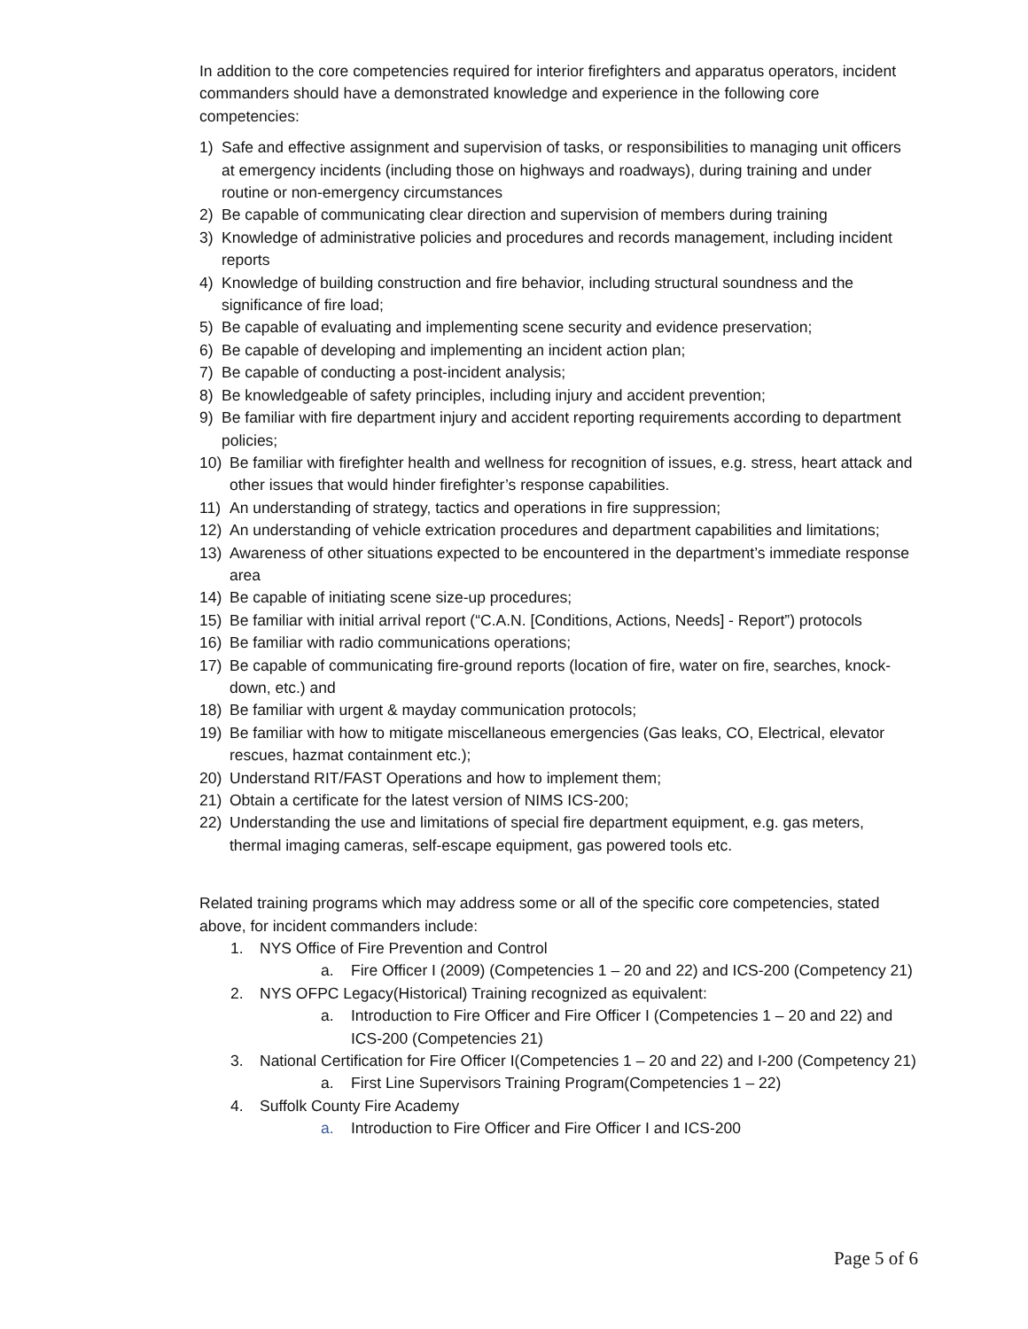In addition to the core competencies required for interior firefighters and apparatus operators, incident commanders should have a demonstrated knowledge and experience in the following core competencies:
1) Safe and effective assignment and supervision of tasks, or responsibilities to managing unit officers at emergency incidents (including those on highways and roadways), during training and under routine or non-emergency circumstances
2) Be capable of communicating clear direction and supervision of members during training
3) Knowledge of administrative policies and procedures and records management, including incident reports
4) Knowledge of building construction and fire behavior, including structural soundness and the significance of fire load;
5) Be capable of evaluating and implementing scene security and evidence preservation;
6) Be capable of developing and implementing an incident action plan;
7) Be capable of conducting a post-incident analysis;
8) Be knowledgeable of safety principles, including injury and accident prevention;
9) Be familiar with fire department injury and accident reporting requirements according to department policies;
10) Be familiar with firefighter health and wellness for recognition of issues, e.g. stress, heart attack and other issues that would hinder firefighter’s response capabilities.
11) An understanding of strategy, tactics and operations in fire suppression;
12) An understanding of vehicle extrication procedures and department capabilities and limitations;
13) Awareness of other situations expected to be encountered in the department’s immediate response area
14) Be capable of initiating scene size-up procedures;
15) Be familiar with initial arrival report (“C.A.N. [Conditions, Actions, Needs] - Report”) protocols
16) Be familiar with radio communications operations;
17) Be capable of communicating fire-ground reports (location of fire, water on fire, searches, knock-down, etc.) and
18) Be familiar with urgent & mayday communication protocols;
19) Be familiar with how to mitigate miscellaneous emergencies (Gas leaks, CO, Electrical, elevator rescues, hazmat containment etc.);
20) Understand RIT/FAST Operations and how to implement them;
21) Obtain a certificate for the latest version of NIMS ICS-200;
22) Understanding the use and limitations of special fire department equipment, e.g. gas meters, thermal imaging cameras, self-escape equipment, gas powered tools etc.
Related training programs which may address some or all of the specific core competencies, stated above, for incident commanders include:
1. NYS Office of Fire Prevention and Control
a. Fire Officer I (2009) (Competencies 1 – 20 and 22) and ICS-200 (Competency 21)
2. NYS OFPC Legacy(Historical) Training recognized as equivalent:
a. Introduction to Fire Officer and Fire Officer I (Competencies 1 – 20 and 22) and ICS-200 (Competencies 21)
3. National Certification for Fire Officer I(Competencies 1 – 20 and 22) and I-200 (Competency 21)
a. First Line Supervisors Training Program(Competencies 1 – 22)
4. Suffolk County Fire Academy
a. Introduction to Fire Officer and Fire Officer I and ICS-200
Page 5 of 6